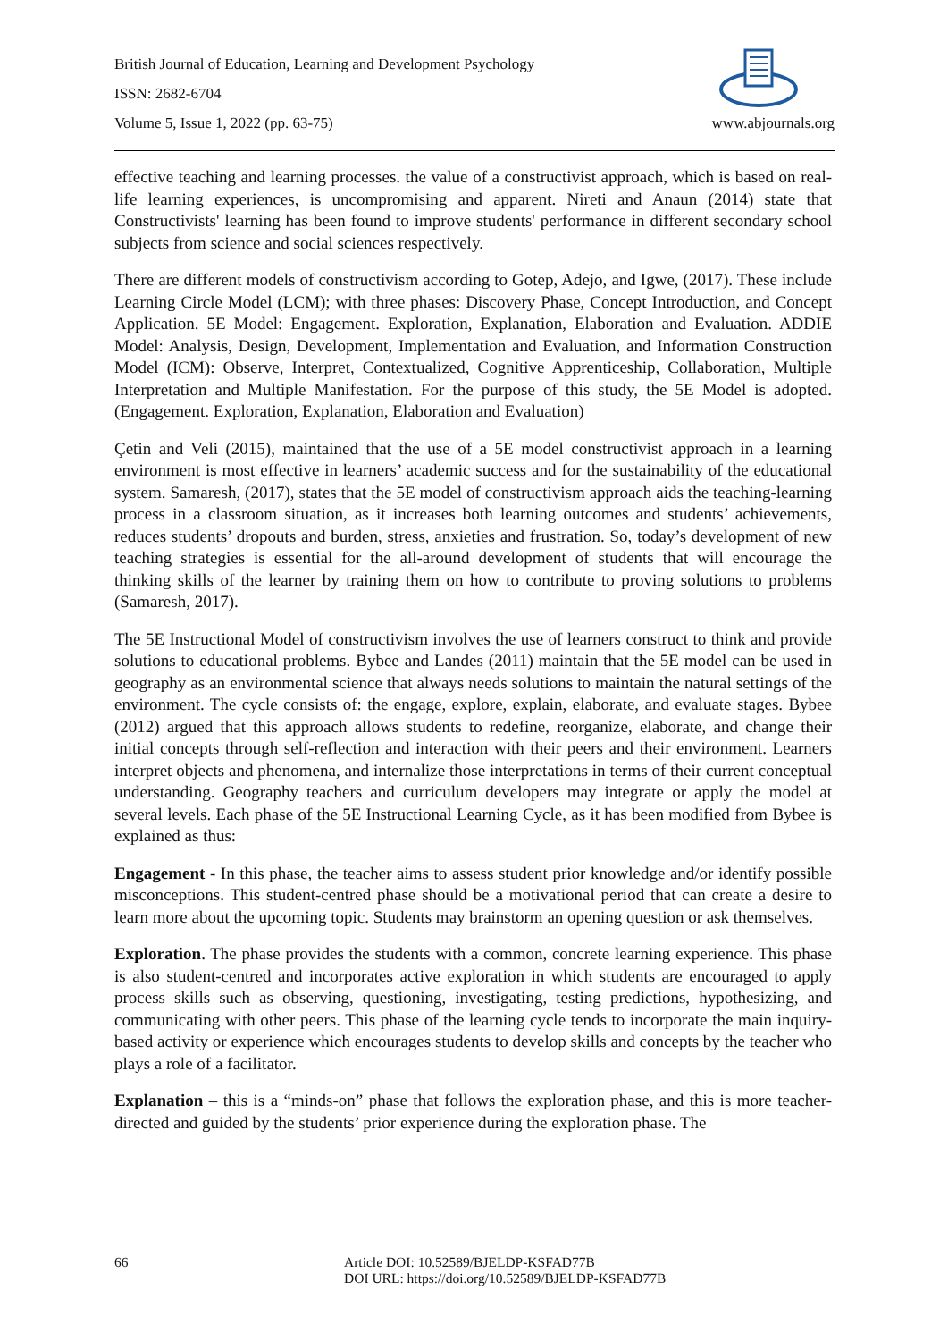British Journal of Education, Learning and Development Psychology
ISSN: 2682-6704
Volume 5, Issue 1, 2022 (pp. 63-75) www.abjournals.org
effective teaching and learning processes. the value of a constructivist approach, which is based on real-life learning experiences, is uncompromising and apparent. Nireti and Anaun (2014) state that Constructivists' learning has been found to improve students' performance in different secondary school subjects from science and social sciences respectively.
There are different models of constructivism according to Gotep, Adejo, and Igwe, (2017). These include Learning Circle Model (LCM); with three phases: Discovery Phase, Concept Introduction, and Concept Application. 5E Model: Engagement. Exploration, Explanation, Elaboration and Evaluation. ADDIE Model: Analysis, Design, Development, Implementation and Evaluation, and Information Construction Model (ICM): Observe, Interpret, Contextualized, Cognitive Apprenticeship, Collaboration, Multiple Interpretation and Multiple Manifestation. For the purpose of this study, the 5E Model is adopted. (Engagement. Exploration, Explanation, Elaboration and Evaluation)
Çetin and Veli (2015), maintained that the use of a 5E model constructivist approach in a learning environment is most effective in learners’ academic success and for the sustainability of the educational system. Samaresh, (2017), states that the 5E model of constructivism approach aids the teaching-learning process in a classroom situation, as it increases both learning outcomes and students’ achievements, reduces students’ dropouts and burden, stress, anxieties and frustration. So, today’s development of new teaching strategies is essential for the all-around development of students that will encourage the thinking skills of the learner by training them on how to contribute to proving solutions to problems (Samaresh, 2017).
The 5E Instructional Model of constructivism involves the use of learners construct to think and provide solutions to educational problems. Bybee and Landes (2011) maintain that the 5E model can be used in geography as an environmental science that always needs solutions to maintain the natural settings of the environment. The cycle consists of: the engage, explore, explain, elaborate, and evaluate stages. Bybee (2012) argued that this approach allows students to redefine, reorganize, elaborate, and change their initial concepts through self-reflection and interaction with their peers and their environment. Learners interpret objects and phenomena, and internalize those interpretations in terms of their current conceptual understanding. Geography teachers and curriculum developers may integrate or apply the model at several levels. Each phase of the 5E Instructional Learning Cycle, as it has been modified from Bybee is explained as thus:
Engagement - In this phase, the teacher aims to assess student prior knowledge and/or identify possible misconceptions. This student-centred phase should be a motivational period that can create a desire to learn more about the upcoming topic. Students may brainstorm an opening question or ask themselves.
Exploration. The phase provides the students with a common, concrete learning experience. This phase is also student-centred and incorporates active exploration in which students are encouraged to apply process skills such as observing, questioning, investigating, testing predictions, hypothesizing, and communicating with other peers. This phase of the learning cycle tends to incorporate the main inquiry-based activity or experience which encourages students to develop skills and concepts by the teacher who plays a role of a facilitator.
Explanation – this is a “minds-on” phase that follows the exploration phase, and this is more teacher-directed and guided by the students’ prior experience during the exploration phase. The
66 Article DOI: 10.52589/BJELDP-KSFAD77B
DOI URL: https://doi.org/10.52589/BJELDP-KSFAD77B